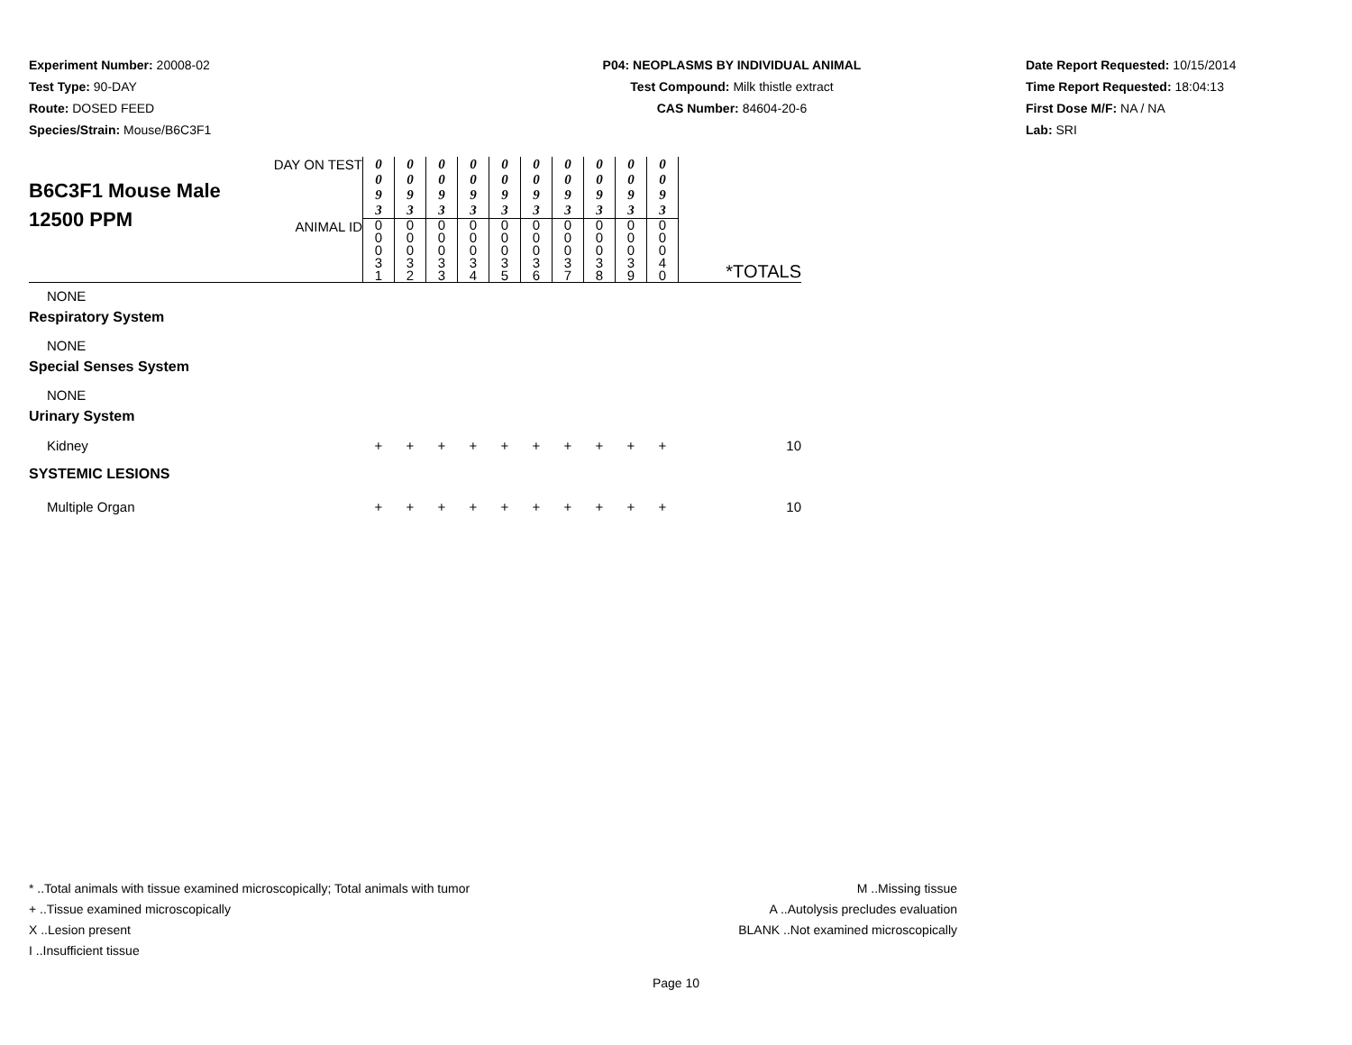Experiment Number: 20008-02
Test Type: 90-DAY
Route: DOSED FEED
Species/Strain: Mouse/B6C3F1
P04: NEOPLASMS BY INDIVIDUAL ANIMAL
Test Compound: Milk thistle extract
CAS Number: 84604-20-6
Date Report Requested: 10/15/2014
Time Report Requested: 18:04:13
First Dose M/F: NA / NA
Lab: SRI
| B6C3F1 Mouse Male 12500 PPM | DAY ON TEST | 0 0 9 3 | 0 0 9 3 | 0 0 9 3 | 0 0 9 3 | 0 0 9 3 | 0 0 9 3 | 0 0 9 3 | 0 0 9 3 | 0 0 9 3 | 0 0 9 3 | |
| | ANIMAL ID | 0 0 0 3 1 | 0 0 0 3 2 | 0 0 0 3 3 | 0 0 0 3 4 | 0 0 0 3 5 | 0 0 0 3 6 | 0 0 0 3 7 | 0 0 0 3 8 | 0 0 0 3 9 | 0 0 0 4 0 | *TOTALS |
| NONE | | | | | | | | | | | | |
| Respiratory System | | | | | | | | | | | | |
| NONE | | | | | | | | | | | | |
| Special Senses System | | | | | | | | | | | | |
| NONE | | | | | | | | | | | | |
| Urinary System | | | | | | | | | | | | |
| Kidney | | + | + | + | + | + | + | + | + | + | + | 10 |
| SYSTEMIC LESIONS | | | | | | | | | | | | |
| Multiple Organ | | + | + | + | + | + | + | + | + | + | + | 10 |
* ..Total animals with tissue examined microscopically; Total animals with tumor
+ ..Tissue examined microscopically
X ..Lesion present
I ..Insufficient tissue
M ..Missing tissue
A ..Autolysis precludes evaluation
BLANK ..Not examined microscopically
Page 10